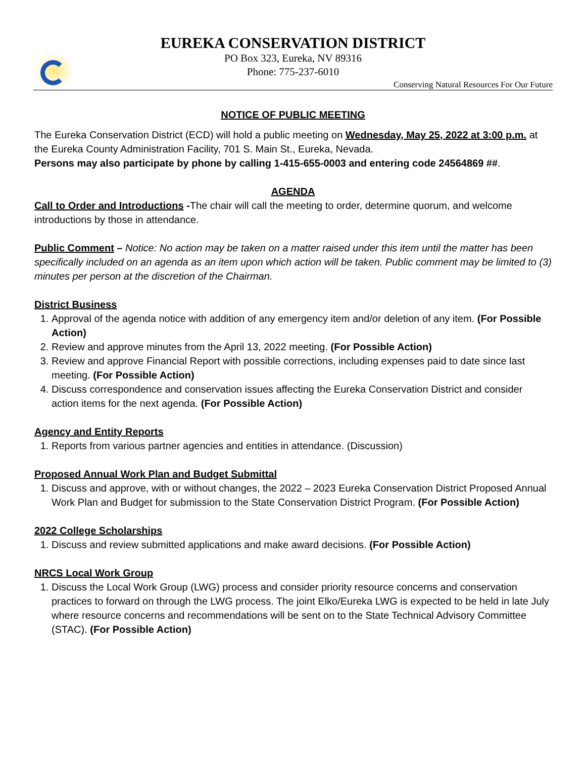EUREKA CONSERVATION DISTRICT
PO Box 323, Eureka, NV 89316
Phone: 775-237-6010
Conserving Natural Resources For Our Future
NOTICE OF PUBLIC MEETING
The Eureka Conservation District (ECD) will hold a public meeting on Wednesday, May 25, 2022 at 3:00 p.m. at the Eureka County Administration Facility, 701 S. Main St., Eureka, Nevada.
Persons may also participate by phone by calling 1-415-655-0003 and entering code 24564869 ##.
AGENDA
Call to Order and Introductions -The chair will call the meeting to order, determine quorum, and welcome introductions by those in attendance.
Public Comment – Notice: No action may be taken on a matter raised under this item until the matter has been specifically included on an agenda as an item upon which action will be taken. Public comment may be limited to (3) minutes per person at the discretion of the Chairman.
District Business
1. Approval of the agenda notice with addition of any emergency item and/or deletion of any item. (For Possible Action)
2. Review and approve minutes from the April 13, 2022 meeting. (For Possible Action)
3. Review and approve Financial Report with possible corrections, including expenses paid to date since last meeting. (For Possible Action)
4. Discuss correspondence and conservation issues affecting the Eureka Conservation District and consider action items for the next agenda. (For Possible Action)
Agency and Entity Reports
1. Reports from various partner agencies and entities in attendance. (Discussion)
Proposed Annual Work Plan and Budget Submittal
1. Discuss and approve, with or without changes, the 2022 – 2023 Eureka Conservation District Proposed Annual Work Plan and Budget for submission to the State Conservation District Program. (For Possible Action)
2022 College Scholarships
1. Discuss and review submitted applications and make award decisions. (For Possible Action)
NRCS Local Work Group
1. Discuss the Local Work Group (LWG) process and consider priority resource concerns and conservation practices to forward on through the LWG process. The joint Elko/Eureka LWG is expected to be held in late July where resource concerns and recommendations will be sent on to the State Technical Advisory Committee (STAC). (For Possible Action)